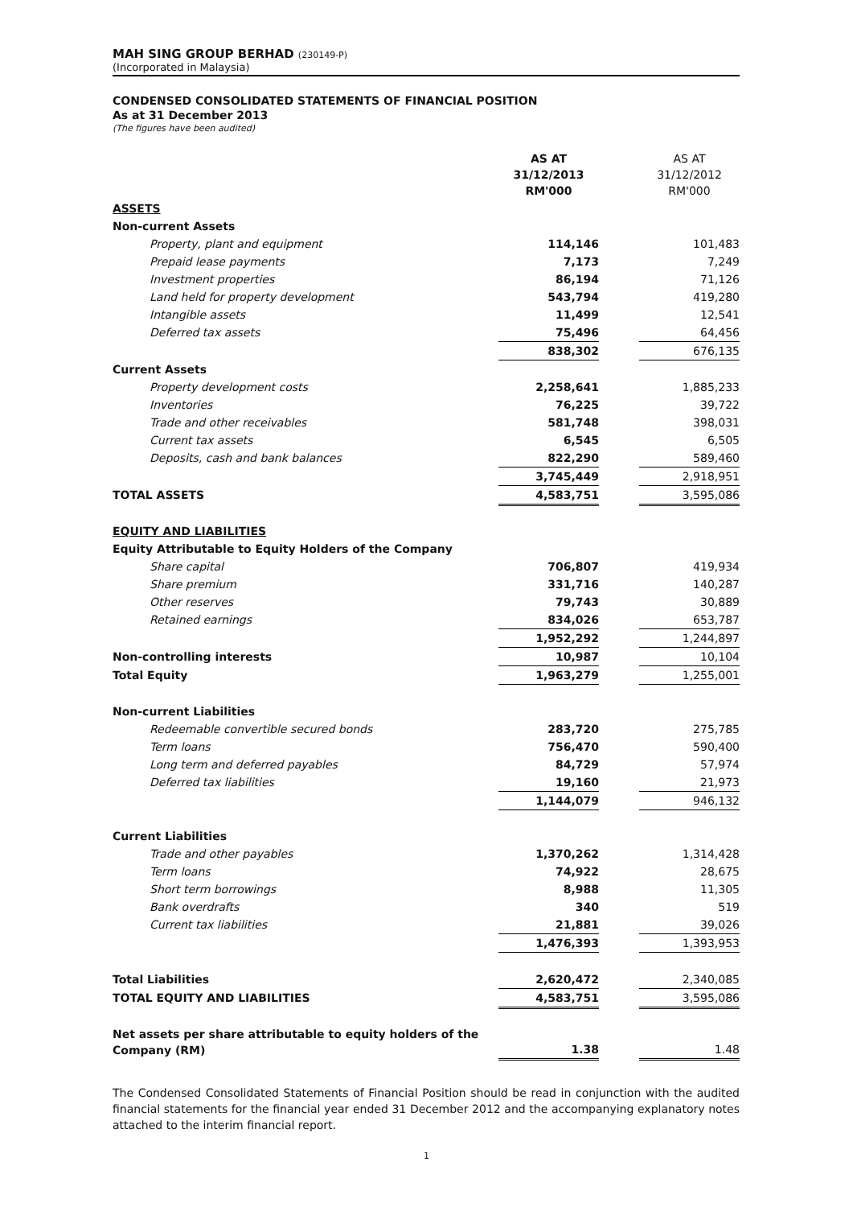MAH SING GROUP BERHAD (230149-P)
(Incorporated in Malaysia)
CONDENSED CONSOLIDATED STATEMENTS OF FINANCIAL POSITION
As at 31 December 2013
(The figures have been audited)
| | AS AT 31/12/2013 RM'000 | | AS AT 31/12/2012 RM'000 |
| ASSETS | | | |
| Non-current Assets | | | |
| Property, plant and equipment | 114,146 | | 101,483 |
| Prepaid lease payments | 7,173 | | 7,249 |
| Investment properties | 86,194 | | 71,126 |
| Land held for property development | 543,794 | | 419,280 |
| Intangible assets | 11,499 | | 12,541 |
| Deferred tax assets | 75,496 | | 64,456 |
| | 838,302 | | 676,135 |
| Current Assets | | | |
| Property development costs | 2,258,641 | | 1,885,233 |
| Inventories | 76,225 | | 39,722 |
| Trade and other receivables | 581,748 | | 398,031 |
| Current tax assets | 6,545 | | 6,505 |
| Deposits, cash and bank balances | 822,290 | | 589,460 |
| | 3,745,449 | | 2,918,951 |
| TOTAL ASSETS | 4,583,751 | | 3,595,086 |
| EQUITY AND LIABILITIES | | | |
| Equity Attributable to Equity Holders of the Company | | | |
| Share capital | 706,807 | | 419,934 |
| Share premium | 331,716 | | 140,287 |
| Other reserves | 79,743 | | 30,889 |
| Retained earnings | 834,026 | | 653,787 |
| | 1,952,292 | | 1,244,897 |
| Non-controlling interests | 10,987 | | 10,104 |
| Total Equity | 1,963,279 | | 1,255,001 |
| Non-current Liabilities | | | |
| Redeemable convertible secured bonds | 283,720 | | 275,785 |
| Term loans | 756,470 | | 590,400 |
| Long term and deferred payables | 84,729 | | 57,974 |
| Deferred tax liabilities | 19,160 | | 21,973 |
| | 1,144,079 | | 946,132 |
| Current Liabilities | | | |
| Trade and other payables | 1,370,262 | | 1,314,428 |
| Term loans | 74,922 | | 28,675 |
| Short term borrowings | 8,988 | | 11,305 |
| Bank overdrafts | 340 | | 519 |
| Current tax liabilities | 21,881 | | 39,026 |
| | 1,476,393 | | 1,393,953 |
| Total Liabilities | 2,620,472 | | 2,340,085 |
| TOTAL EQUITY AND LIABILITIES | 4,583,751 | | 3,595,086 |
| Net assets per share attributable to equity holders of the Company (RM) | 1.38 | | 1.48 |
The Condensed Consolidated Statements of Financial Position should be read in conjunction with the audited financial statements for the financial year ended 31 December 2012 and the accompanying explanatory notes attached to the interim financial report.
1